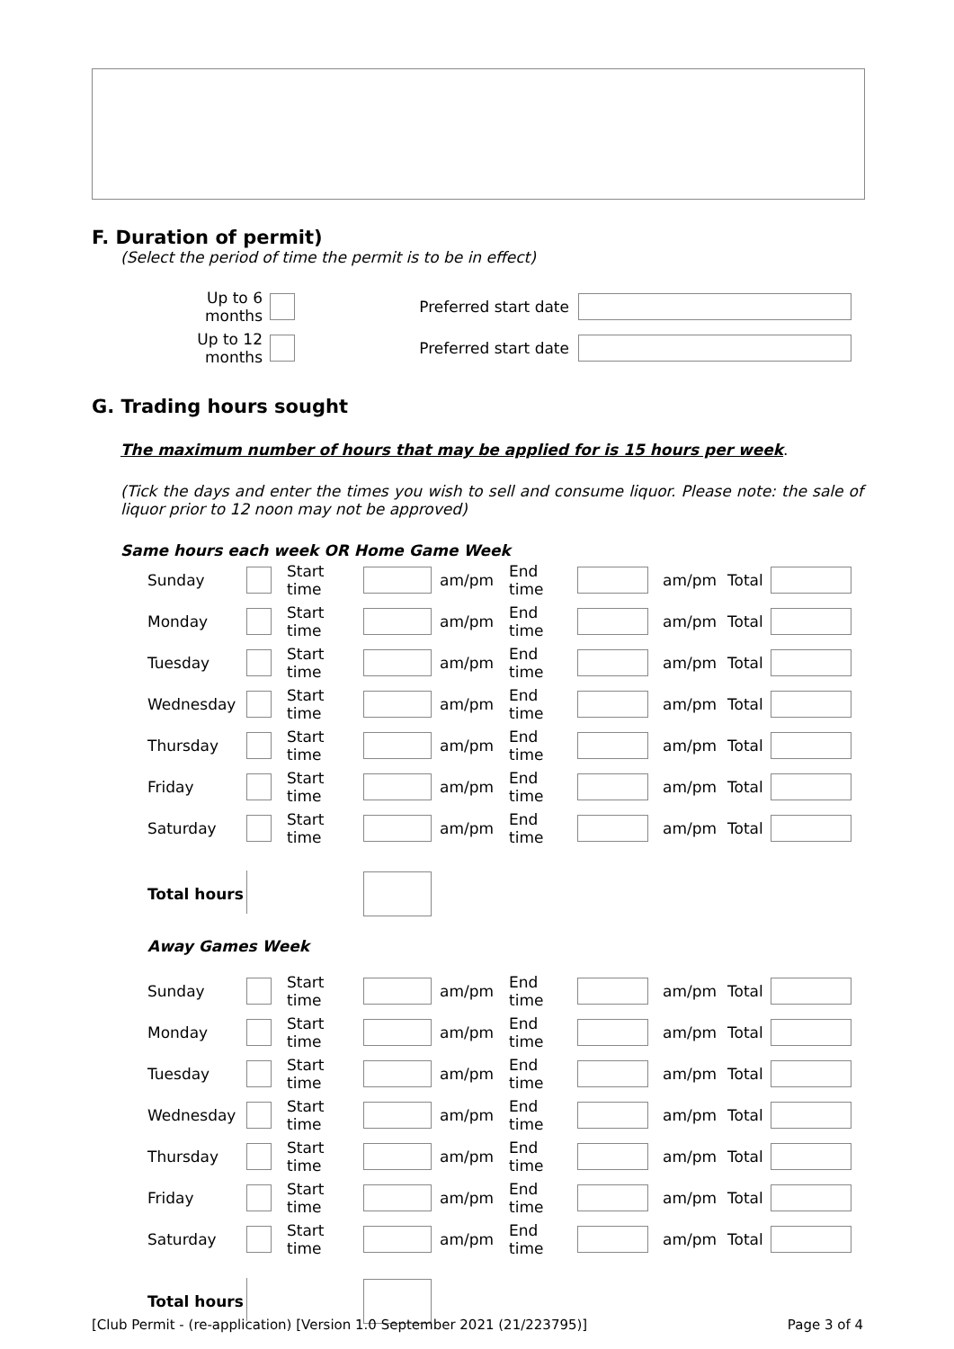F. Duration of permit)
(Select the period of time the permit is to be in effect)
| Up to 6 months | | Preferred start date | |
| Up to 12 months | | Preferred start date | |
G. Trading hours sought
The maximum number of hours that may be applied for is 15 hours per week.
(Tick the days and enter the times you wish to sell and consume liquor. Please note: the sale of liquor prior to 12 noon may not be approved)
Same hours each week OR Home Game Week
| Sunday | | Start time | | am/pm | End time | | am/pm | Total | |
| Monday | | Start time | | am/pm | End time | | am/pm | Total | |
| Tuesday | | Start time | | am/pm | End time | | am/pm | Total | |
| Wednesday | | Start time | | am/pm | End time | | am/pm | Total | |
| Thursday | | Start time | | am/pm | End time | | am/pm | Total | |
| Friday | | Start time | | am/pm | End time | | am/pm | Total | |
| Saturday | | Start time | | am/pm | End time | | am/pm | Total | |
| Total hours | | | | | | | | | |
| Away Games Week | | | | | | | | | |
| Sunday | | Start time | | am/pm | End time | | am/pm | Total | |
| Monday | | Start time | | am/pm | End time | | am/pm | Total | |
| Tuesday | | Start time | | am/pm | End time | | am/pm | Total | |
| Wednesday | | Start time | | am/pm | End time | | am/pm | Total | |
| Thursday | | Start time | | am/pm | End time | | am/pm | Total | |
| Friday | | Start time | | am/pm | End time | | am/pm | Total | |
| Saturday | | Start time | | am/pm | End time | | am/pm | Total | |
| Total hours | | | | | | | | | |
[Club Permit - (re-application) [Version 1.0 September 2021 (21/223795)] Page 3 of 4